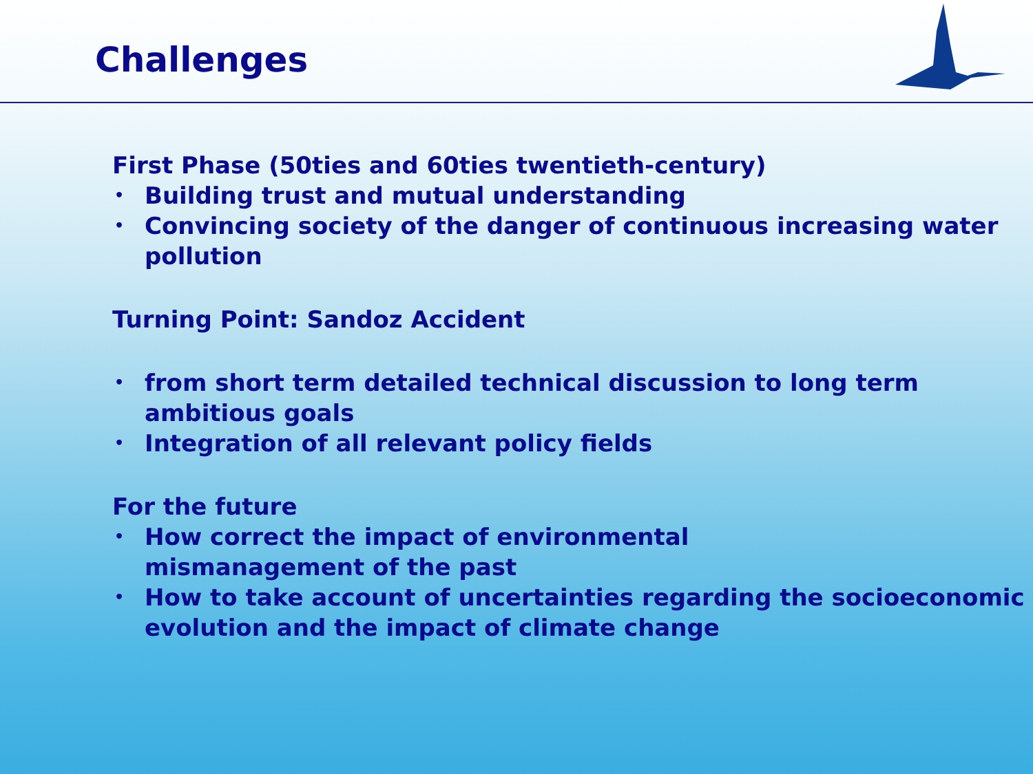Challenges
First Phase (50ties and 60ties twentieth-century)
• Building trust and mutual understanding
• Convincing society of the danger of continuous increasing water pollution
Turning Point: Sandoz Accident
• from short term detailed technical discussion to long term ambitious goals
• Integration of all relevant policy fields
For the future
• How correct the impact of environmental
mismanagement of the past
• How to take account of uncertainties regarding the socioeconomic evolution and the impact of climate change